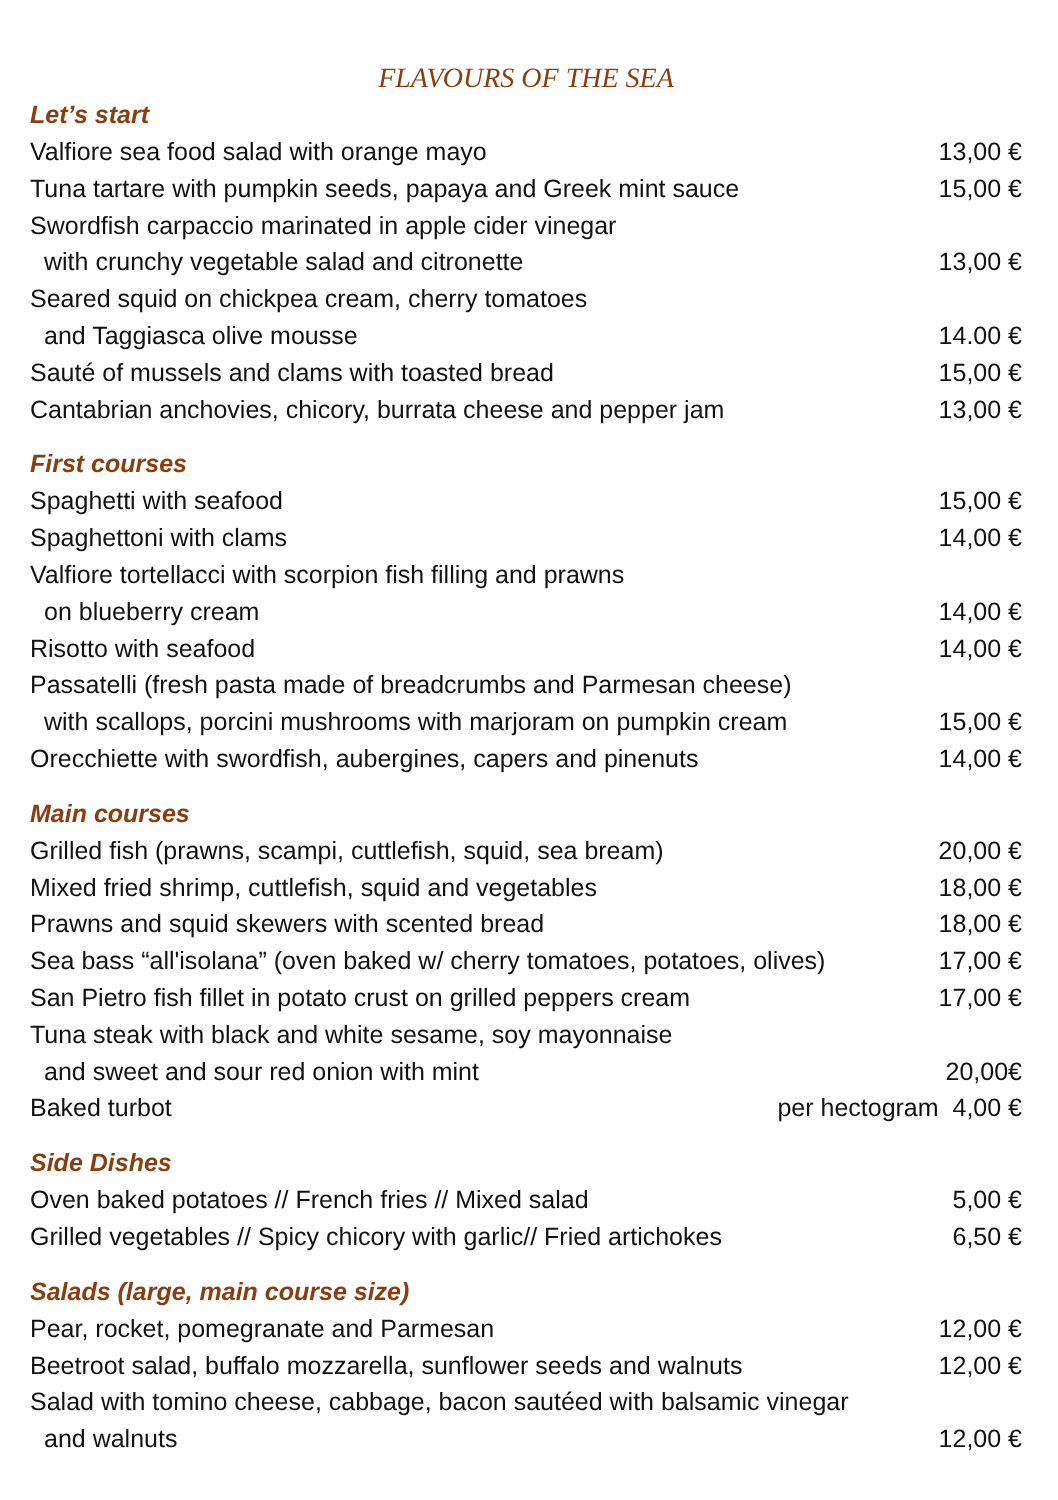FLAVOURS OF THE SEA
Let’s start
Valfiore sea food salad with orange mayo 13,00 €
Tuna tartare with pumpkin seeds, papaya and Greek mint sauce 15,00 €
Swordfish carpaccio marinated in apple cider vinegar
with crunchy vegetable salad and citronette 13,00 €
Seared squid on chickpea cream, cherry tomatoes
and Taggiasca olive mousse 14.00 €
Sauté of mussels and clams with toasted bread 15,00 €
Cantabrian anchovies, chicory, burrata cheese and pepper jam 13,00 €
First courses
Spaghetti with seafood 15,00 €
Spaghettoni with clams 14,00 €
Valfiore tortellacci with scorpion fish filling and prawns
on blueberry cream 14,00 €
Risotto with seafood 14,00 €
Passatelli (fresh pasta made of breadcrumbs and Parmesan cheese)
with scallops, porcini mushrooms with marjoram on pumpkin cream 15,00 €
Orecchiette with swordfish, aubergines, capers and pinenuts 14,00 €
Main courses
Grilled fish (prawns, scampi, cuttlefish, squid, sea bream) 20,00 €
Mixed fried shrimp, cuttlefish, squid and vegetables 18,00 €
Prawns and squid skewers with scented bread 18,00 €
Sea bass “all'isolana” (oven baked w/ cherry tomatoes, potatoes, olives) 17,00 €
San Pietro fish fillet in potato crust on grilled peppers cream 17,00 €
Tuna steak with black and white sesame, soy mayonnaise
and sweet and sour red onion with mint 20,00€
Baked turbot per hectogram 4,00 €
Side Dishes
Oven baked potatoes // French fries // Mixed salad 5,00 €
Grilled vegetables // Spicy chicory with garlic// Fried artichokes 6,50 €
Salads (large, main course size)
Pear, rocket, pomegranate and Parmesan 12,00 €
Beetroot salad, buffalo mozzarella, sunflower seeds and walnuts 12,00 €
Salad with tomino cheese, cabbage, bacon sautéed with balsamic vinegar
and walnuts 12,00 €